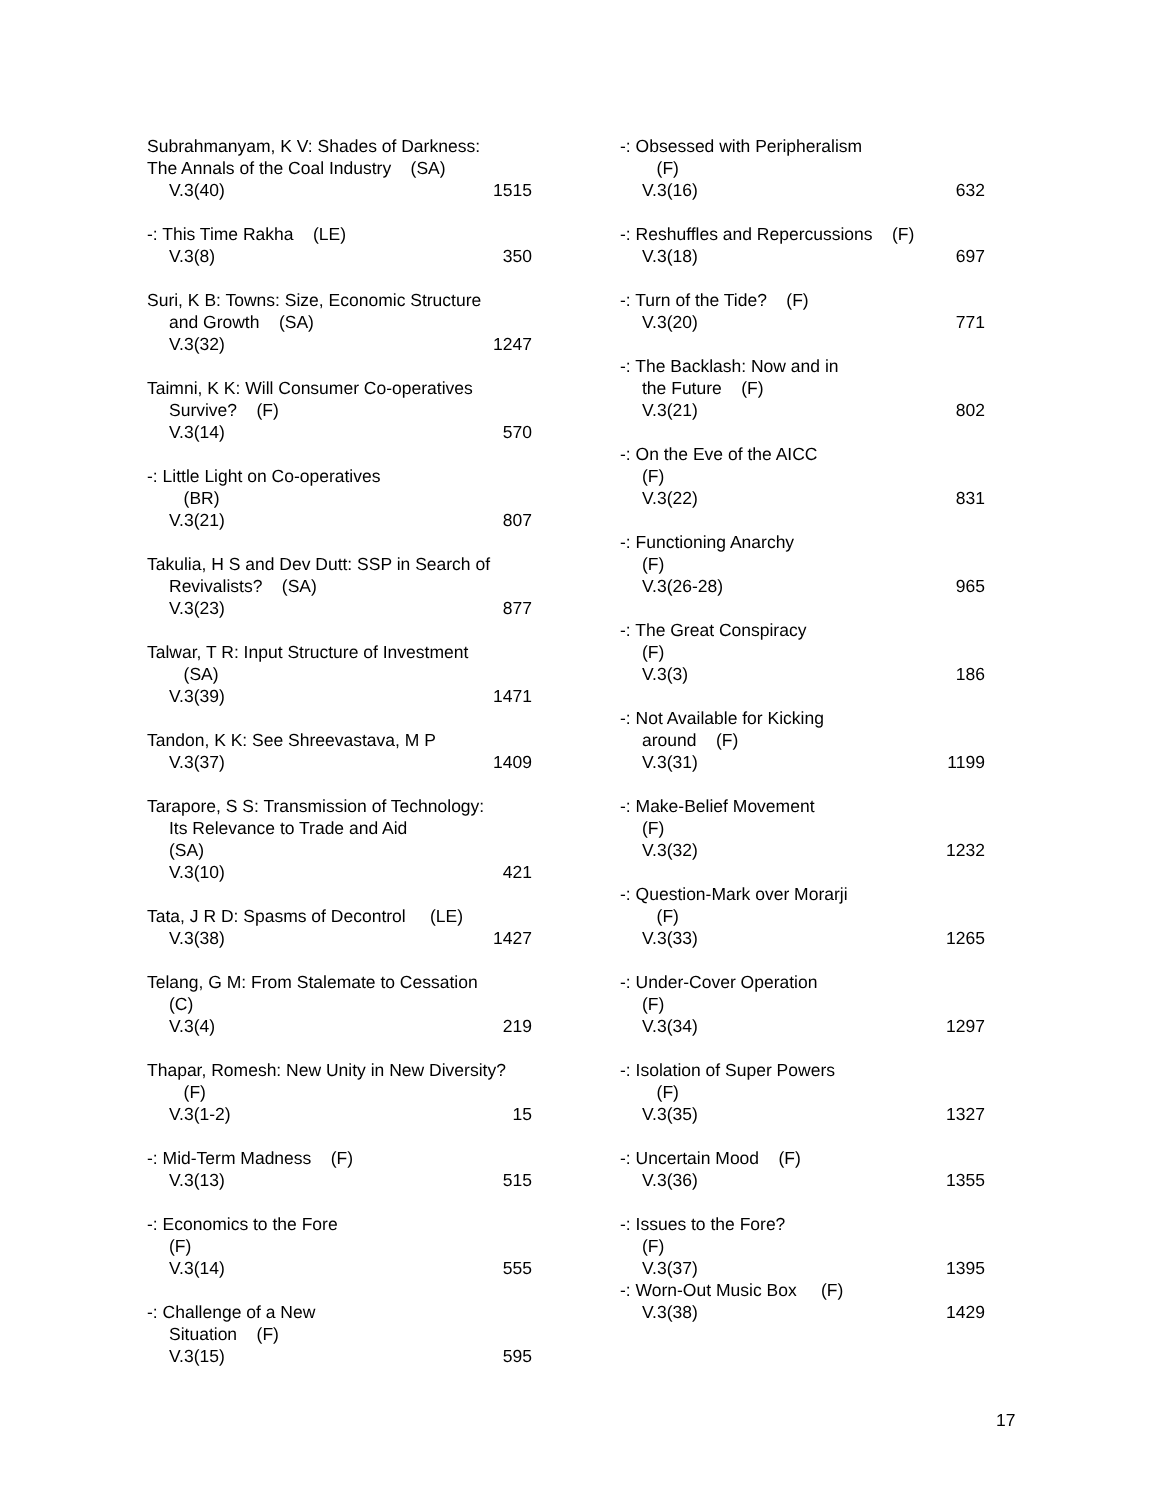Subrahmanyam, K V: Shades of Darkness:
The Annals of the Coal Industry (SA)
V.3(40) 1515
-: This Time Rakha (LE)
V.3(8) 350
Suri, K B: Towns: Size, Economic Structure
and Growth (SA)
V.3(32) 1247
Taimni, K K: Will Consumer Co-operatives
Survive? (F)
V.3(14) 570
-: Little Light on Co-operatives
(BR)
V.3(21) 807
Takulia, H S and Dev Dutt: SSP in Search of
Revivalists? (SA)
V.3(23) 877
Talwar, T R: Input Structure of Investment
(SA)
V.3(39) 1471
Tandon, K K: See Shreevastava, M P
V.3(37) 1409
Tarapore, S S: Transmission of Technology:
Its Relevance to Trade and Aid
(SA)
V.3(10) 421
Tata, J R D: Spasms of Decontrol (LE)
V.3(38) 1427
Telang, G M: From Stalemate to Cessation
(C)
V.3(4) 219
Thapar, Romesh: New Unity in New Diversity?
(F)
V.3(1-2) 15
-: Mid-Term Madness (F)
V.3(13) 515
-: Economics to the Fore
(F)
V.3(14) 555
-: Challenge of a New
Situation (F)
V.3(15) 595
-: Obsessed with Peripheralism
(F)
V.3(16) 632
-: Reshuffles and Repercussions (F)
V.3(18) 697
-: Turn of the Tide? (F)
V.3(20) 771
-: The Backlash: Now and in
the Future (F)
V.3(21) 802
-: On the Eve of the AICC
(F)
V.3(22) 831
-: Functioning Anarchy
(F)
V.3(26-28) 965
-: The Great Conspiracy
(F)
V.3(3) 186
-: Not Available for Kicking
around (F)
V.3(31) 1199
-: Make-Belief Movement
(F)
V.3(32) 1232
-: Question-Mark over Morarji
(F)
V.3(33) 1265
-: Under-Cover Operation
(F)
V.3(34) 1297
-: Isolation of Super Powers
(F)
V.3(35) 1327
-: Uncertain Mood (F)
V.3(36) 1355
-: Issues to the Fore?
(F)
V.3(37) 1395
-: Worn-Out Music Box (F)
V.3(38) 1429
17